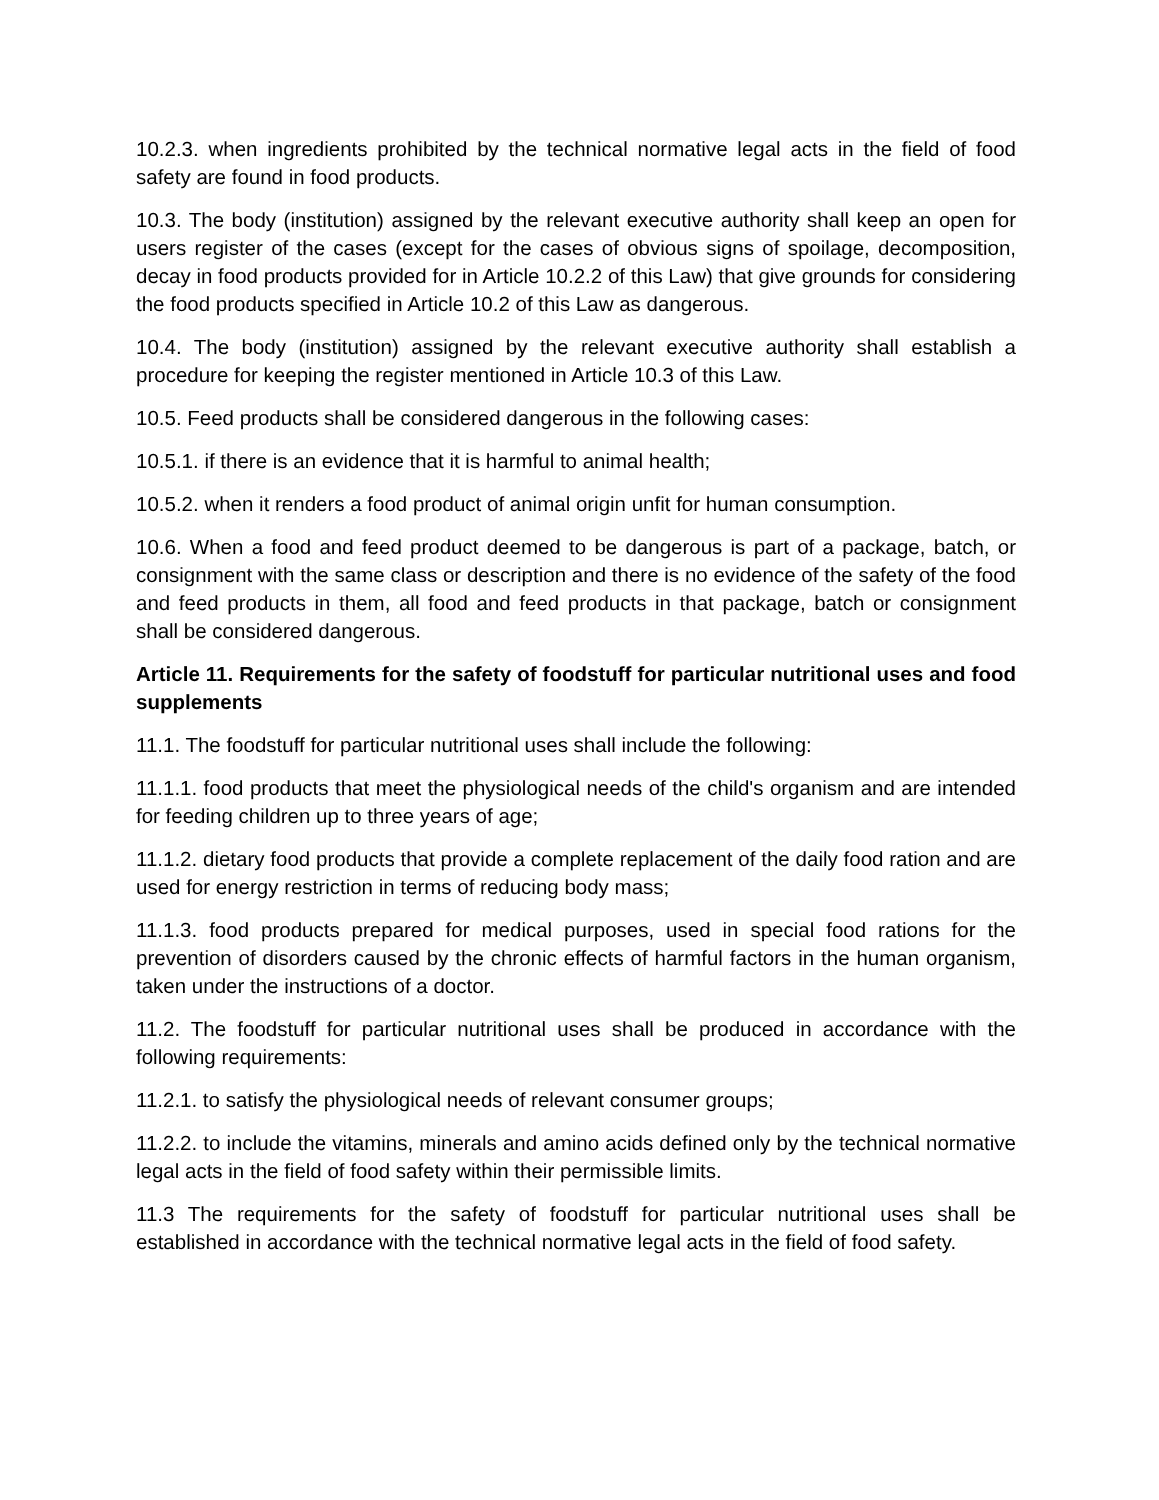10.2.3. when ingredients prohibited by the technical normative legal acts in the field of food safety are found in food products.
10.3. The body (institution) assigned by the relevant executive authority shall keep an open for users register of the cases (except for the cases of obvious signs of spoilage, decomposition, decay in food products provided for in Article 10.2.2 of this Law) that give grounds for considering the food products specified in Article 10.2 of this Law as dangerous.
10.4. The body (institution) assigned by the relevant executive authority shall establish a procedure for keeping the register mentioned in Article 10.3 of this Law.
10.5. Feed products shall be considered dangerous in the following cases:
10.5.1. if there is an evidence that it is harmful to animal health;
10.5.2. when it renders a food product of animal origin unfit for human consumption.
10.6. When a food and feed product deemed to be dangerous is part of a package, batch, or consignment with the same class or description and there is no evidence of the safety of the food and feed products in them, all food and feed products in that package, batch or consignment shall be considered dangerous.
Article 11. Requirements for the safety of foodstuff for particular nutritional uses and food supplements
11.1. The foodstuff for particular nutritional uses shall include the following:
11.1.1. food products that meet the physiological needs of the child's organism and are intended for feeding children up to three years of age;
11.1.2. dietary food products that provide a complete replacement of the daily food ration and are used for energy restriction in terms of reducing body mass;
11.1.3. food products prepared for medical purposes, used in special food rations for the prevention of disorders caused by the chronic effects of harmful factors in the human organism, taken under the instructions of a doctor.
11.2. The foodstuff for particular nutritional uses shall be produced in accordance with the following requirements:
11.2.1. to satisfy the physiological needs of relevant consumer groups;
11.2.2. to include the vitamins, minerals and amino acids defined only by the technical normative legal acts in the field of food safety within their permissible limits.
11.3 The requirements for the safety of foodstuff for particular nutritional uses shall be established in accordance with the technical normative legal acts in the field of food safety.